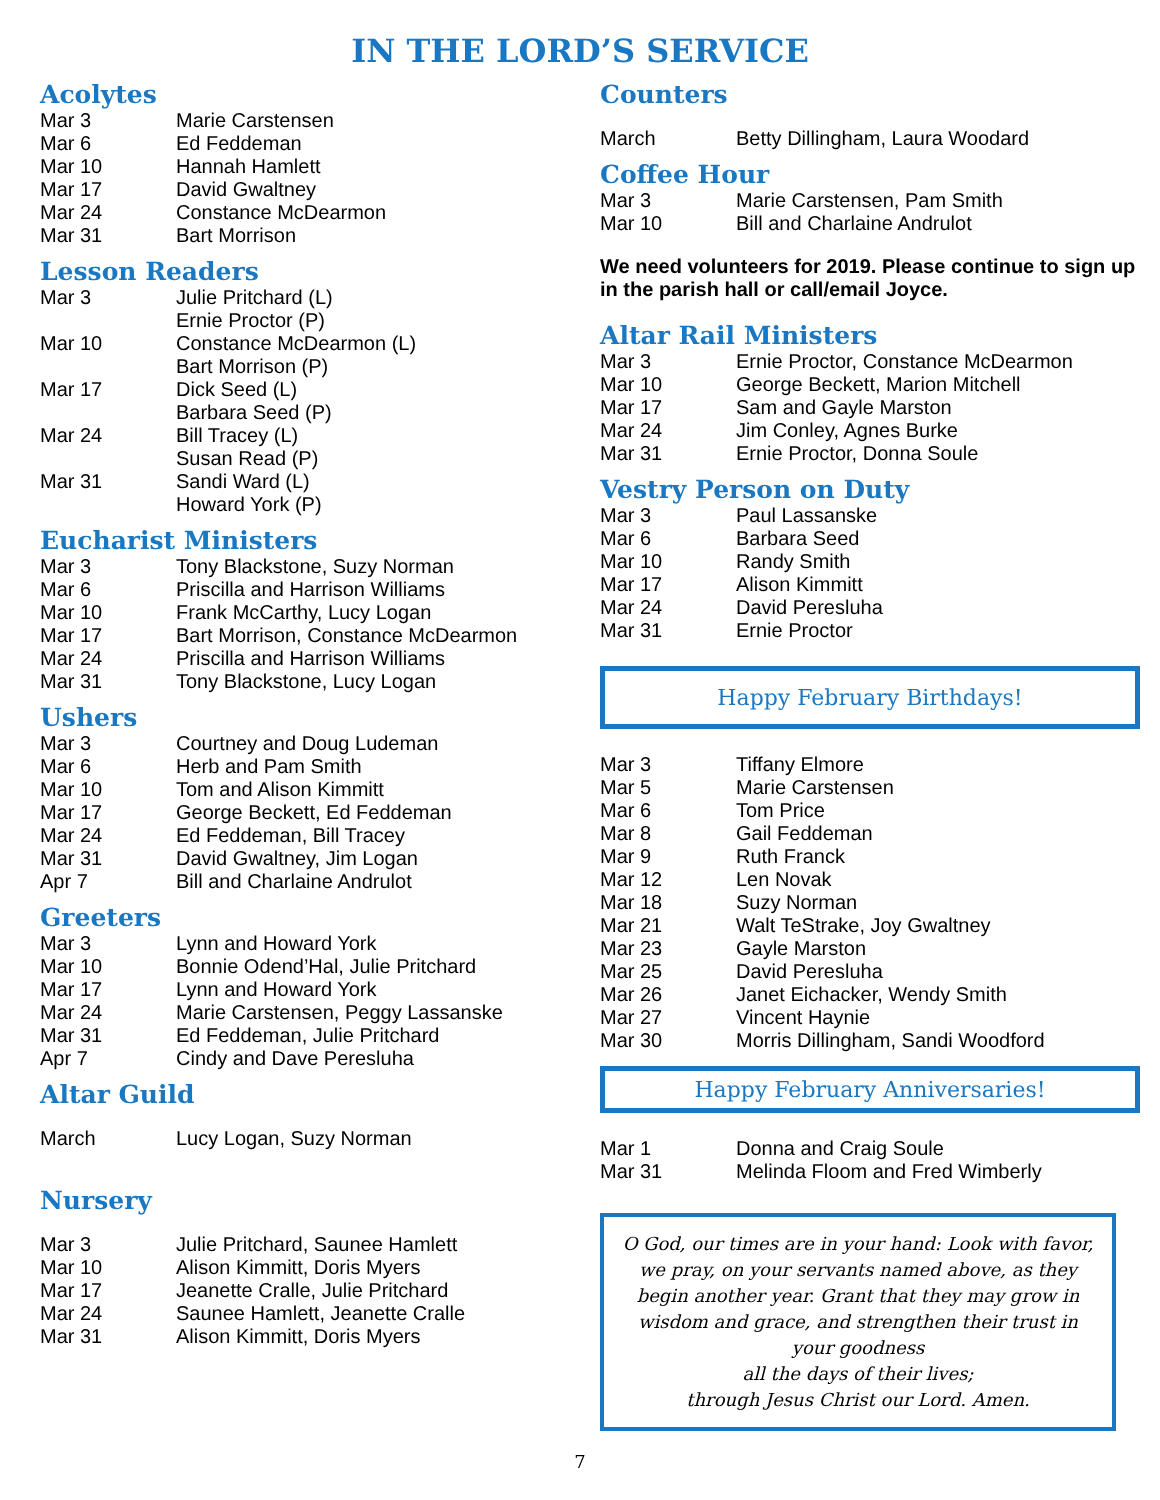IN THE LORD’S SERVICE
Acolytes
| Mar 3 | Marie Carstensen |
| Mar 6 | Ed Feddeman |
| Mar 10 | Hannah Hamlett |
| Mar 17 | David Gwaltney |
| Mar 24 | Constance McDearmon |
| Mar 31 | Bart Morrison |
Lesson Readers
| Mar 3 | Julie Pritchard (L) Ernie Proctor (P) |
| Mar 10 | Constance McDearmon (L) Bart Morrison (P) |
| Mar 17 | Dick Seed (L) Barbara Seed (P) |
| Mar 24 | Bill Tracey (L) Susan Read (P) |
| Mar 31 | Sandi Ward (L) Howard York (P) |
Eucharist Ministers
| Mar 3 | Tony Blackstone, Suzy Norman |
| Mar 6 | Priscilla and Harrison Williams |
| Mar 10 | Frank McCarthy, Lucy Logan |
| Mar 17 | Bart Morrison, Constance McDearmon |
| Mar 24 | Priscilla and Harrison Williams |
| Mar 31 | Tony Blackstone, Lucy Logan |
Ushers
| Mar 3 | Courtney and Doug Ludeman |
| Mar 6 | Herb and Pam Smith |
| Mar 10 | Tom and Alison Kimmitt |
| Mar 17 | George Beckett, Ed Feddeman |
| Mar 24 | Ed Feddeman, Bill Tracey |
| Mar 31 | David Gwaltney, Jim Logan |
| Apr 7 | Bill and Charlaine Andrulot |
Greeters
| Mar 3 | Lynn and Howard York |
| Mar 10 | Bonnie Odend’Hal, Julie Pritchard |
| Mar 17 | Lynn and Howard York |
| Mar 24 | Marie Carstensen, Peggy Lassanske |
| Mar 31 | Ed Feddeman, Julie Pritchard |
| Apr 7 | Cindy and Dave Peresluha |
Altar Guild
| March | Lucy Logan, Suzy Norman |
Nursery
| Mar 3 | Julie Pritchard, Saunee Hamlett |
| Mar 10 | Alison Kimmitt, Doris Myers |
| Mar 17 | Jeanette Cralle, Julie Pritchard |
| Mar 24 | Saunee Hamlett, Jeanette Cralle |
| Mar 31 | Alison Kimmitt, Doris Myers |
Counters
| March | Betty Dillingham, Laura Woodard |
Coffee Hour
| Mar 3 | Marie Carstensen, Pam Smith |
| Mar 10 | Bill and Charlaine Andrulot |
We need volunteers for 2019. Please continue to sign up in the parish hall or call/email Joyce.
Altar Rail Ministers
| Mar 3 | Ernie Proctor, Constance McDearmon |
| Mar 10 | George Beckett, Marion Mitchell |
| Mar 17 | Sam and Gayle Marston |
| Mar 24 | Jim Conley, Agnes Burke |
| Mar 31 | Ernie Proctor, Donna Soule |
Vestry Person on Duty
| Mar 3 | Paul Lassanske |
| Mar 6 | Barbara Seed |
| Mar 10 | Randy Smith |
| Mar 17 | Alison Kimmitt |
| Mar 24 | David Peresluha |
| Mar 31 | Ernie Proctor |
Happy February Birthdays!
| Mar 3 | Tiffany Elmore |
| Mar 5 | Marie Carstensen |
| Mar 6 | Tom Price |
| Mar 8 | Gail Feddeman |
| Mar 9 | Ruth Franck |
| Mar 12 | Len Novak |
| Mar 18 | Suzy Norman |
| Mar 21 | Walt TeStrake, Joy Gwaltney |
| Mar 23 | Gayle Marston |
| Mar 25 | David Peresluha |
| Mar 26 | Janet Eichacker, Wendy Smith |
| Mar 27 | Vincent Haynie |
| Mar 30 | Morris Dillingham, Sandi Woodford |
Happy February Anniversaries!
| Mar 1 | Donna and Craig Soule |
| Mar 31 | Melinda Floom and Fred Wimberly |
O God, our times are in your hand: Look with favor, we pray, on your servants named above, as they begin another year. Grant that they may grow in wisdom and grace, and strengthen their trust in your goodness
all the days of their lives;
through Jesus Christ our Lord. Amen.
7